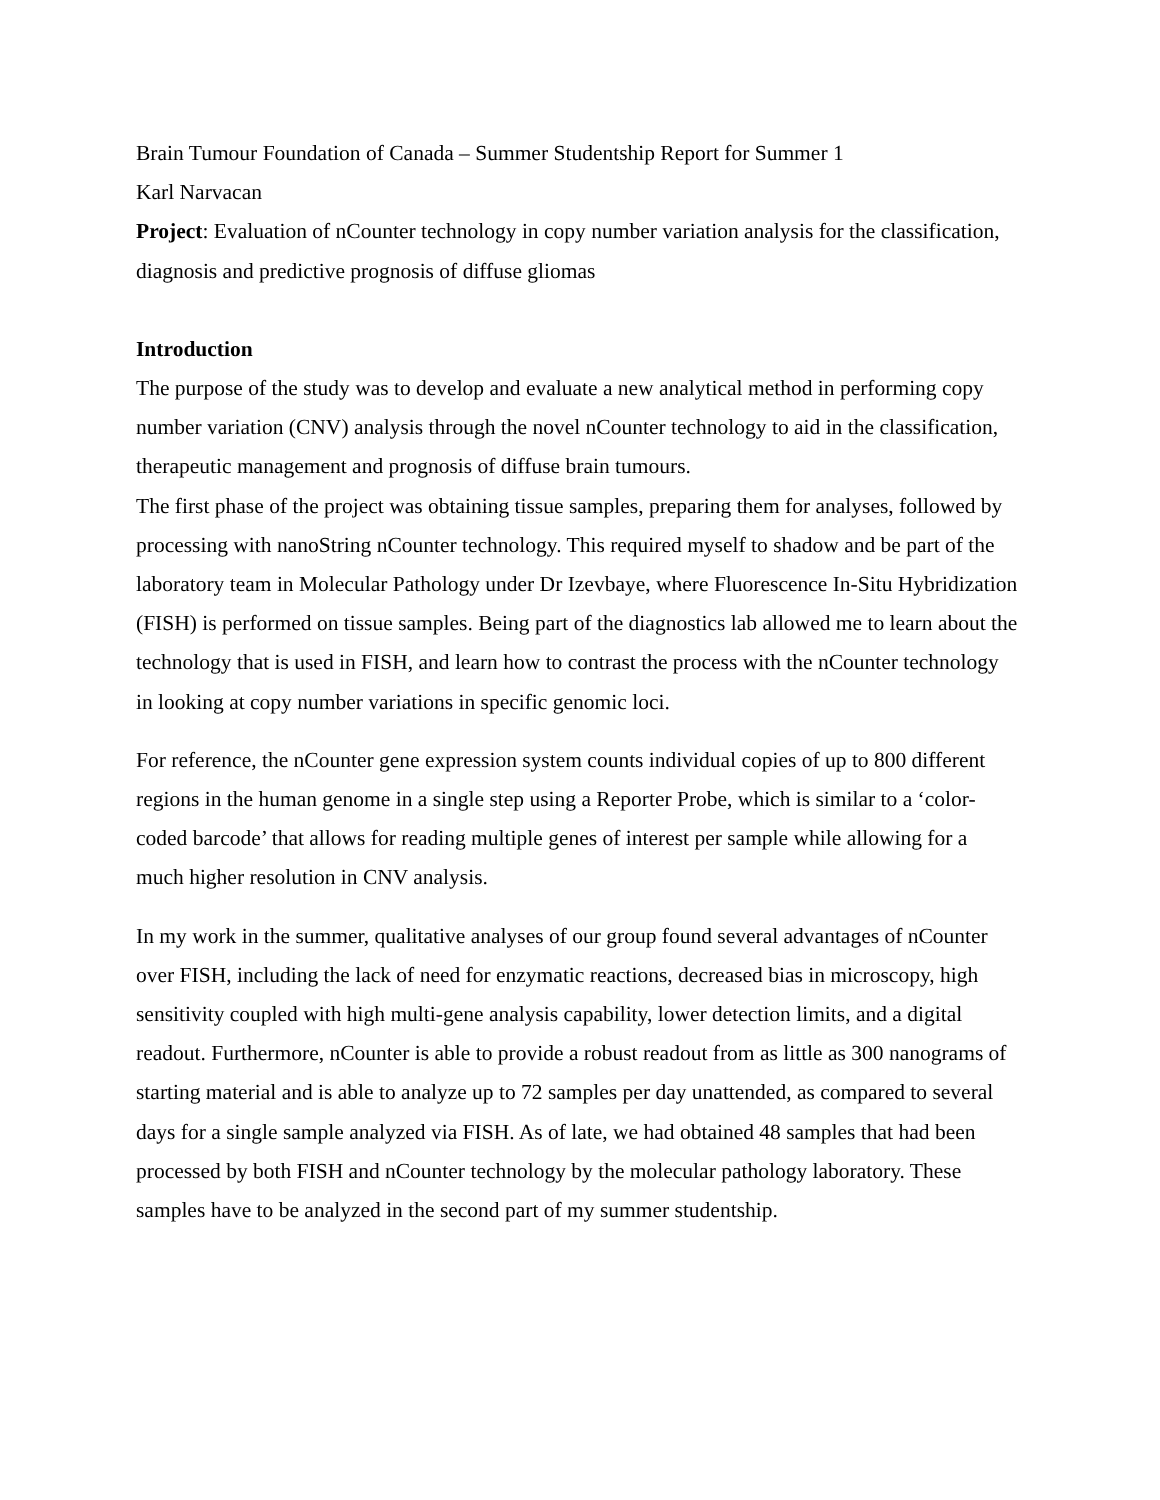Brain Tumour Foundation of Canada – Summer Studentship Report for Summer 1
Karl Narvacan
Project: Evaluation of nCounter technology in copy number variation analysis for the classification, diagnosis and predictive prognosis of diffuse gliomas
Introduction
The purpose of the study was to develop and evaluate a new analytical method in performing copy number variation (CNV) analysis through the novel nCounter technology to aid in the classification, therapeutic management and prognosis of diffuse brain tumours.
The first phase of the project was obtaining tissue samples, preparing them for analyses, followed by processing with nanoString nCounter technology. This required myself to shadow and be part of the laboratory team in Molecular Pathology under Dr Izevbaye, where Fluorescence In-Situ Hybridization (FISH) is performed on tissue samples. Being part of the diagnostics lab allowed me to learn about the technology that is used in FISH, and learn how to contrast the process with the nCounter technology in looking at copy number variations in specific genomic loci.
For reference, the nCounter gene expression system counts individual copies of up to 800 different regions in the human genome in a single step using a Reporter Probe, which is similar to a ‘color-coded barcode’ that allows for reading multiple genes of interest per sample while allowing for a much higher resolution in CNV analysis.
In my work in the summer, qualitative analyses of our group found several advantages of nCounter over FISH, including the lack of need for enzymatic reactions, decreased bias in microscopy, high sensitivity coupled with high multi-gene analysis capability, lower detection limits, and a digital readout. Furthermore, nCounter is able to provide a robust readout from as little as 300 nanograms of starting material and is able to analyze up to 72 samples per day unattended, as compared to several days for a single sample analyzed via FISH. As of late, we had obtained 48 samples that had been processed by both FISH and nCounter technology by the molecular pathology laboratory. These samples have to be analyzed in the second part of my summer studentship.